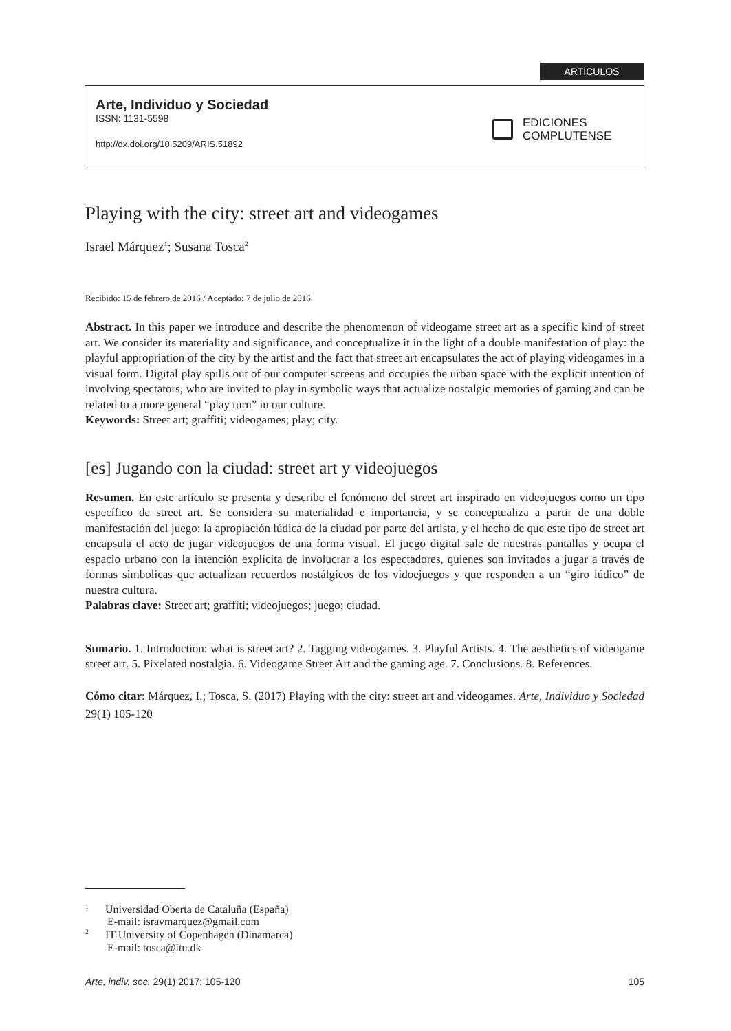ARTÍCULOS
Arte, Individuo y Sociedad
ISSN: 1131-5598
http://dx.doi.org/10.5209/ARIS.51892
EDICIONES
COMPLUTENSE
Playing with the city: street art and videogames
Israel Márquez<sup>1</sup>; Susana Tosca<sup>2</sup>
Recibido: 15 de febrero de 2016 / Aceptado: 7 de julio de 2016
Abstract. In this paper we introduce and describe the phenomenon of videogame street art as a specific kind of street art. We consider its materiality and significance, and conceptualize it in the light of a double manifestation of play: the playful appropriation of the city by the artist and the fact that street art encapsulates the act of playing videogames in a visual form. Digital play spills out of our computer screens and occupies the urban space with the explicit intention of involving spectators, who are invited to play in symbolic ways that actualize nostalgic memories of gaming and can be related to a more general “play turn” in our culture.
Keywords: Street art; graffiti; videogames; play; city.
[es] Jugando con la ciudad: street art y videojuegos
Resumen. En este artículo se presenta y describe el fenómeno del street art inspirado en videojuegos como un tipo específico de street art. Se considera su materialidad e importancia, y se conceptualiza a partir de una doble manifestación del juego: la apropiación lúdica de la ciudad por parte del artista, y el hecho de que este tipo de street art encapsula el acto de jugar videojuegos de una forma visual. El juego digital sale de nuestras pantallas y ocupa el espacio urbano con la intención explícita de involucrar a los espectadores, quienes son invitados a jugar a través de formas simbolicas que actualizan recuerdos nostálgicos de los vidoejuegos y que responden a un “giro lúdico” de nuestra cultura.
Palabras clave: Street art; graffiti; videojuegos; juego; ciudad.
Sumario. 1. Introduction: what is street art? 2. Tagging videogames. 3. Playful Artists. 4. The aesthetics of videogame street art. 5. Pixelated nostalgia. 6. Videogame Street Art and the gaming age. 7. Conclusions. 8. References.
Cómo citar: Márquez, I.; Tosca, S. (2017) Playing with the city: street art and videogames. Arte, Individuo y Sociedad 29(1) 105-120
<sup>1</sup> Universidad Oberta de Cataluña (España)
E-mail: isravmarquez@gmail.com
<sup>2</sup> IT University of Copenhagen (Dinamarca)
E-mail: tosca@itu.dk
Arte, indiv. soc. 29(1) 2017: 105-120 105